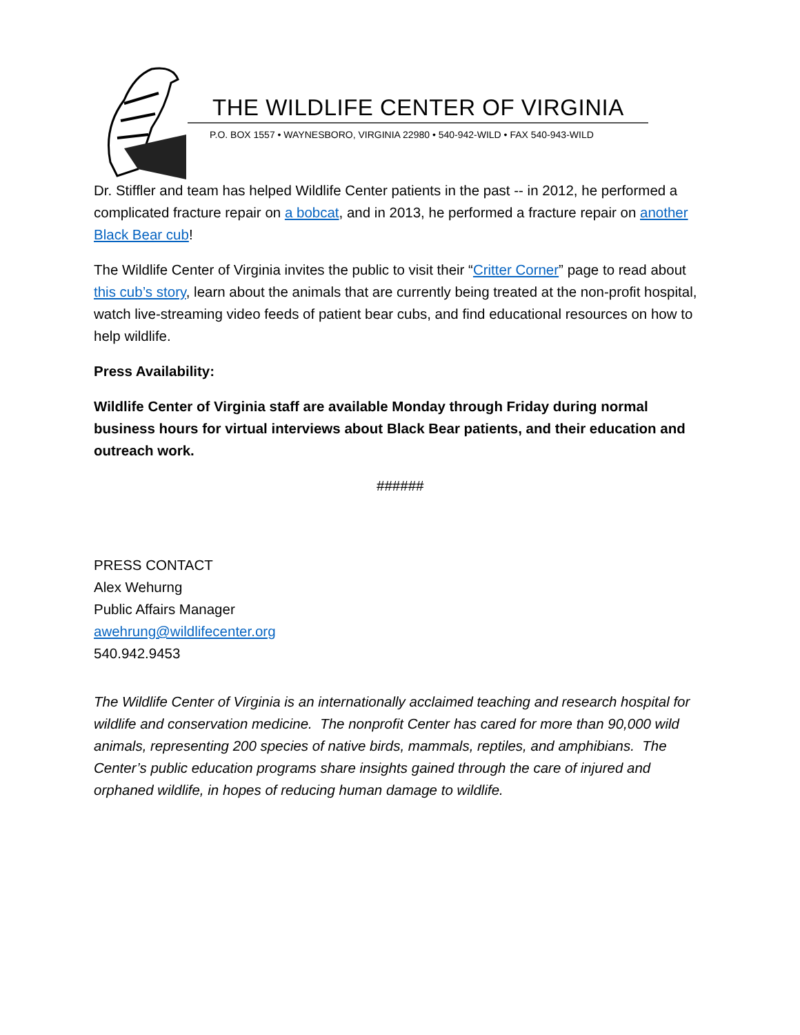THE WILDLIFE CENTER OF VIRGINIA
P.O. BOX 1557 • WAYNESBORO, VIRGINIA 22980 • 540-942-WILD • FAX 540-943-WILD
Dr. Stiffler and team has helped Wildlife Center patients in the past -- in 2012, he performed a complicated fracture repair on a bobcat, and in 2013, he performed a fracture repair on another Black Bear cub!
The Wildlife Center of Virginia invites the public to visit their “Critter Corner” page to read about this cub’s story, learn about the animals that are currently being treated at the non-profit hospital, watch live-streaming video feeds of patient bear cubs, and find educational resources on how to help wildlife.
Press Availability:
Wildlife Center of Virginia staff are available Monday through Friday during normal business hours for virtual interviews about Black Bear patients, and their education and outreach work.
######
PRESS CONTACT
Alex Wehurng
Public Affairs Manager
awehrung@wildlifecenter.org
540.942.9453
The Wildlife Center of Virginia is an internationally acclaimed teaching and research hospital for wildlife and conservation medicine. The nonprofit Center has cared for more than 90,000 wild animals, representing 200 species of native birds, mammals, reptiles, and amphibians. The Center’s public education programs share insights gained through the care of injured and orphaned wildlife, in hopes of reducing human damage to wildlife.